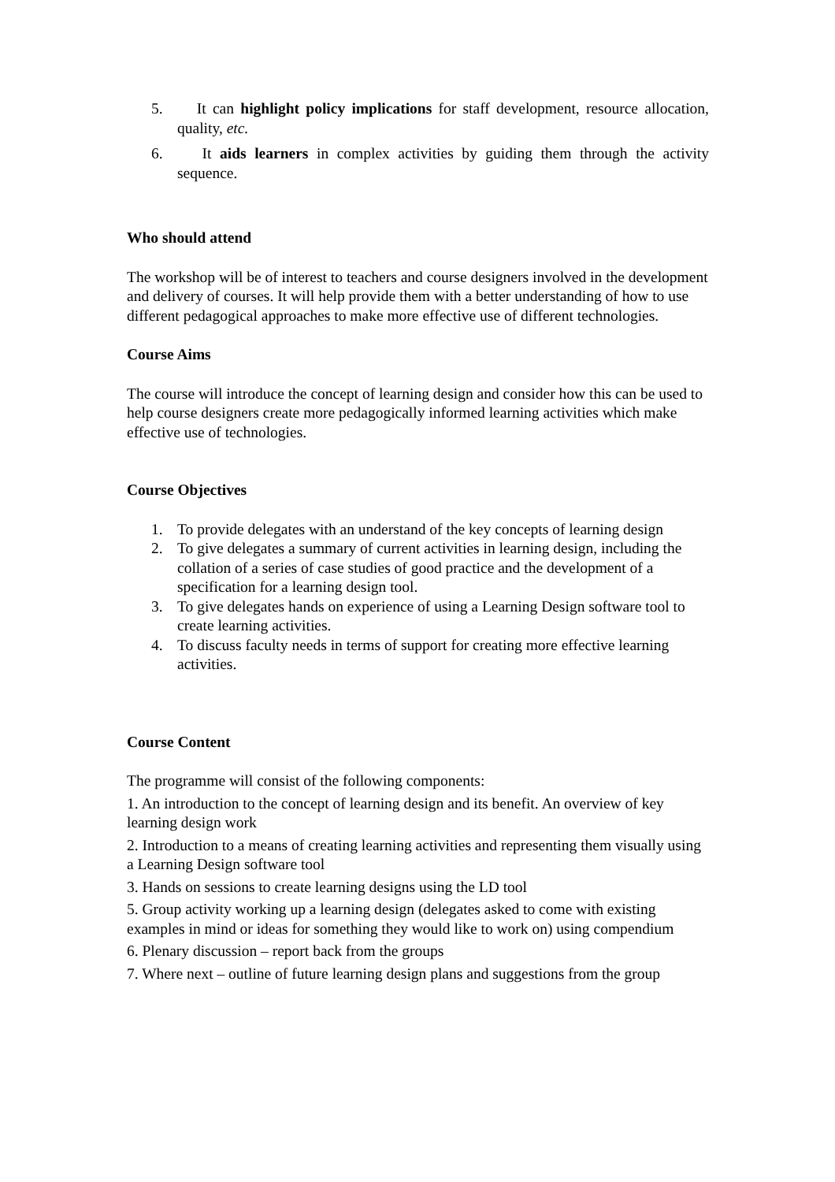5. It can highlight policy implications for staff development, resource allocation, quality, etc.
6. It aids learners in complex activities by guiding them through the activity sequence.
Who should attend
The workshop will be of interest to teachers and course designers involved in the development and delivery of courses. It will help provide them with a better understanding of how to use different pedagogical approaches to make more effective use of different technologies.
Course Aims
The course will introduce the concept of learning design and consider how this can be used to help course designers create more pedagogically informed learning activities which make effective use of technologies.
Course Objectives
1. To provide delegates with an understand of the key concepts of learning design
2. To give delegates a summary of current activities in learning design, including the collation of a series of case studies of good practice and the development of a specification for a learning design tool.
3. To give delegates hands on experience of using a Learning Design software tool to create learning activities.
4. To discuss faculty needs in terms of support for creating more effective learning activities.
Course Content
The programme will consist of the following components:
1. An introduction to the concept of learning design and its benefit. An overview of key learning design work
2. Introduction to a means of creating learning activities and representing them visually using a Learning Design software tool
3. Hands on sessions to create learning designs using the LD tool
5. Group activity working up a learning design (delegates asked to come with existing examples in mind or ideas for something they would like to work on) using compendium
6. Plenary discussion – report back from the groups
7. Where next – outline of future learning design plans and suggestions from the group